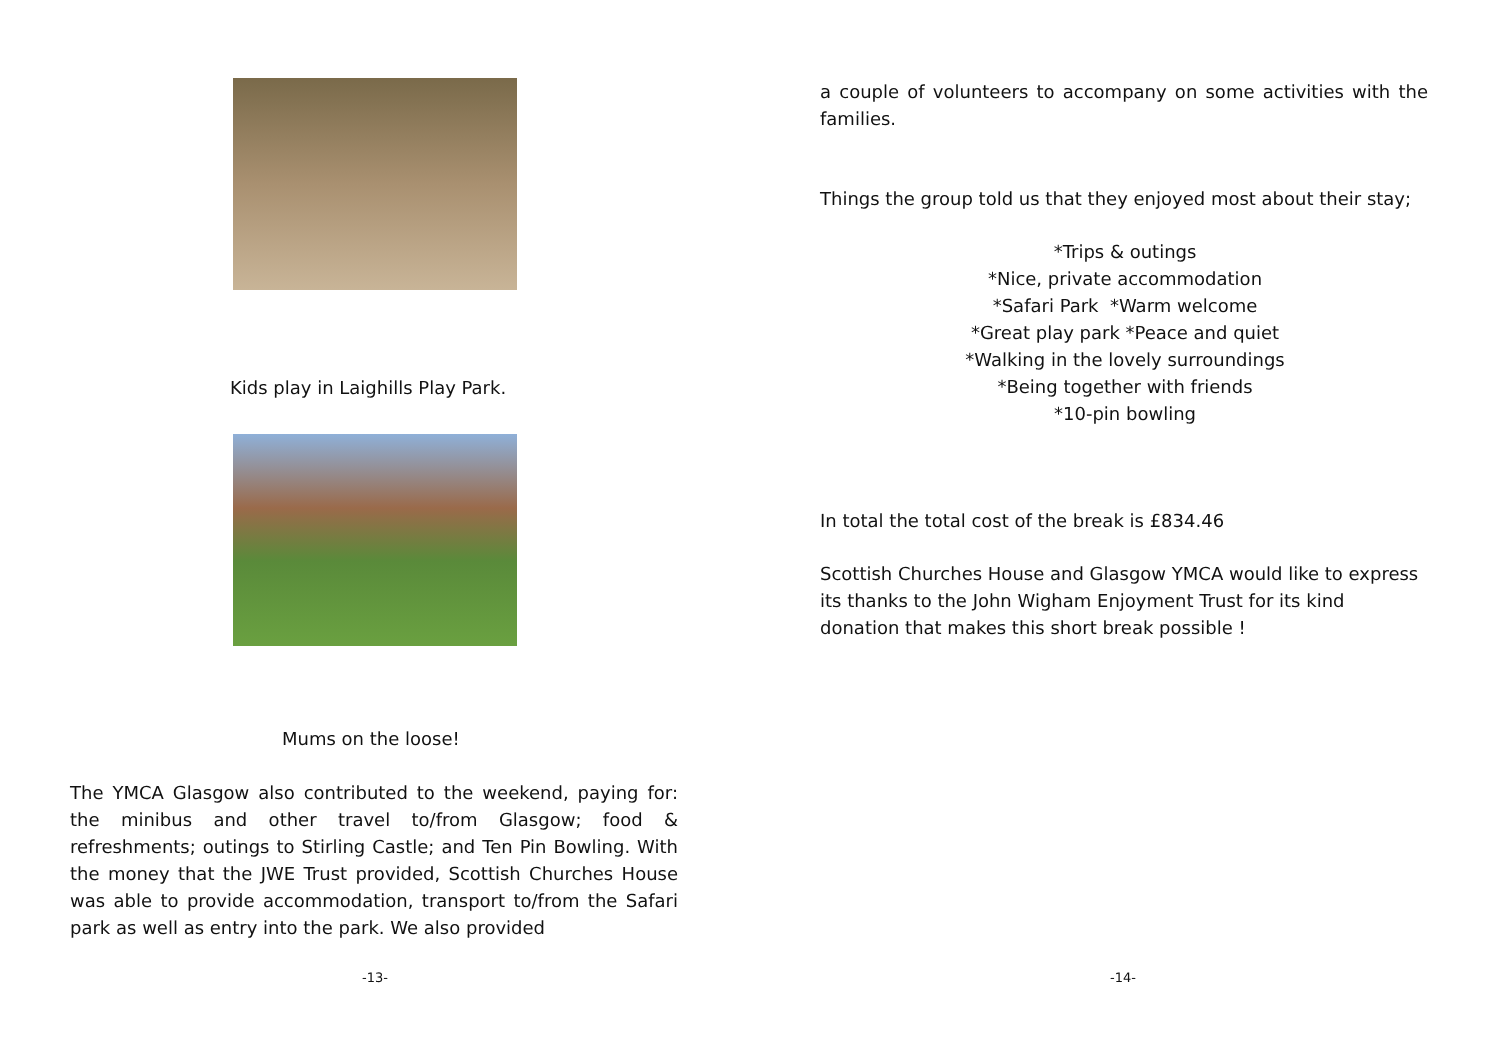Kids play in Laighills Play Park.
Mums on the loose!
The YMCA Glasgow also contributed to the weekend, paying for: the minibus and other travel to/from Glasgow; food & refreshments; outings to Stirling Castle; and Ten Pin Bowling. With the money that the JWE Trust provided, Scottish Churches House was able to provide accommodation, transport to/from the Safari park as well as entry into the park. We also provided
-13-
a couple of volunteers to accompany on some activities with the families.
Things the group told us that they enjoyed most about their stay;
*Trips & outings
*Nice, private accommodation
*Safari Park *Warm welcome
*Great play park *Peace and quiet
*Walking in the lovely surroundings
*Being together with friends
*10-pin bowling
In total the total cost of the break is £834.46
Scottish Churches House and Glasgow YMCA would like to express its thanks to the John Wigham Enjoyment Trust for its kind donation that makes this short break possible !
-14-